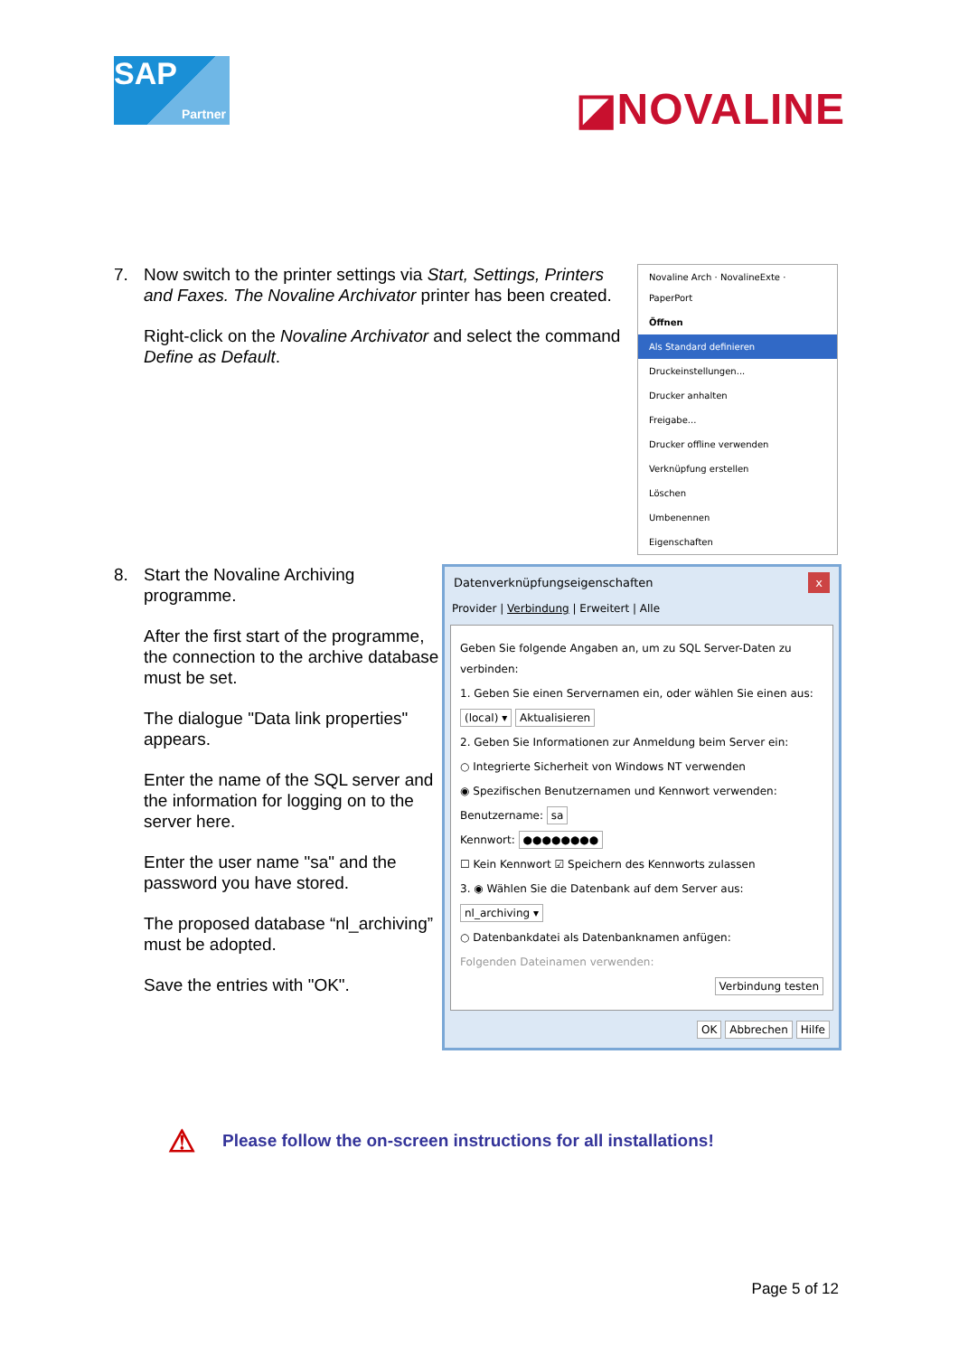SAP
Partner
◪NOVALINE
7. Now switch to the printer settings via Start, Settings, Printers and Faxes. The Novaline Archivator printer has been created.
Right-click on the Novaline Archivator and select the command Define as Default.
Novaline Arch · NovalineExte · PaperPort
Öffnen
Als Standard definieren
Druckeinstellungen...
Drucker anhalten
Freigabe...
Drucker offline verwenden
Verknüpfung erstellen
Löschen
Umbenennen
Eigenschaften
8. Start the Novaline Archiving programme.
After the first start of the programme, the connection to the archive database must be set.
The dialogue "Data link properties" appears.
Enter the name of the SQL server and the information for logging on to the server here.
Enter the user name "sa" and the password you have stored.
The proposed database “nl_archiving” must be adopted.
Save the entries with "OK".
Datenverknüpfungseigenschaften x
Provider | Verbindung | Erweitert | Alle
Geben Sie folgende Angaben an, um zu SQL Server-Daten zu verbinden:
1. Geben Sie einen Servernamen ein, oder wählen Sie einen aus:
(local) ▾ Aktualisieren
2. Geben Sie Informationen zur Anmeldung beim Server ein:
○ Integrierte Sicherheit von Windows NT verwenden
◉ Spezifischen Benutzernamen und Kennwort verwenden:
Benutzername: sa
Kennwort: ●●●●●●●●
☐ Kein Kennwort ☑ Speichern des Kennworts zulassen
3. ◉ Wählen Sie die Datenbank auf dem Server aus:
nl_archiving ▾
○ Datenbankdatei als Datenbanknamen anfügen:
Folgenden Dateinamen verwenden:
Verbindung testen
OK Abbrechen Hilfe
⚠ Please follow the on-screen instructions for all installations!
Page 5 of 12